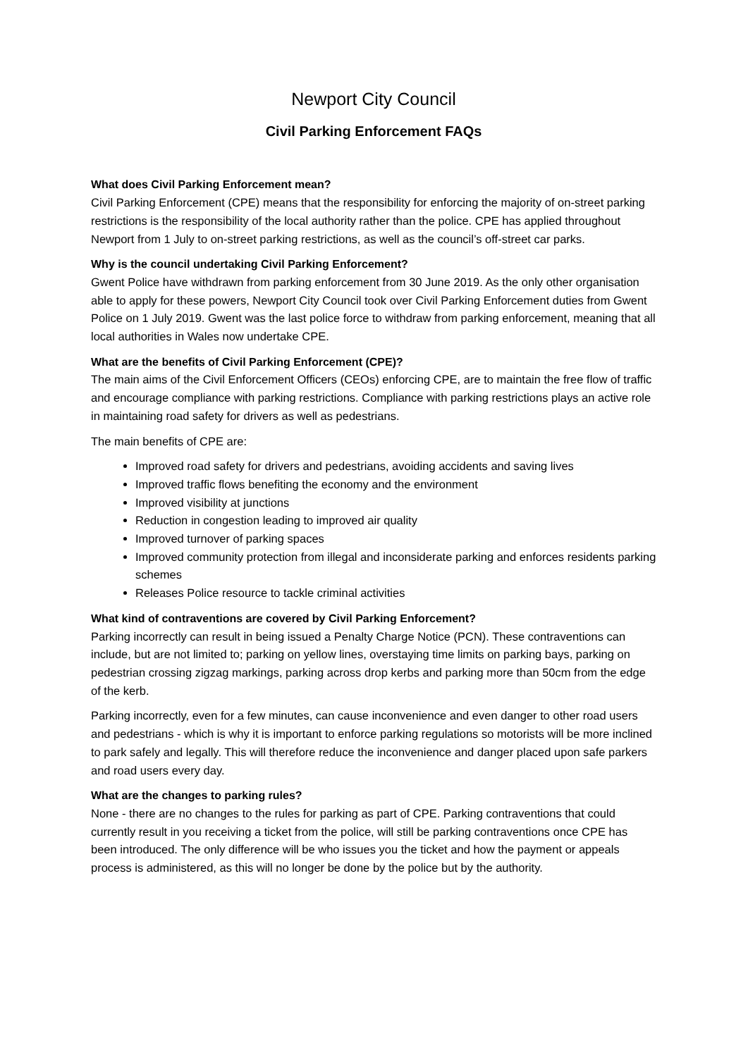Newport City Council
Civil Parking Enforcement FAQs
What does Civil Parking Enforcement mean?
Civil Parking Enforcement (CPE) means that the responsibility for enforcing the majority of on-street parking restrictions is the responsibility of the local authority rather than the police. CPE has applied throughout Newport from 1 July to on-street parking restrictions, as well as the council’s off-street car parks.
Why is the council undertaking Civil Parking Enforcement?
Gwent Police have withdrawn from parking enforcement from 30 June 2019. As the only other organisation able to apply for these powers, Newport City Council took over Civil Parking Enforcement duties from Gwent Police on 1 July 2019. Gwent was the last police force to withdraw from parking enforcement, meaning that all local authorities in Wales now undertake CPE.
What are the benefits of Civil Parking Enforcement (CPE)?
The main aims of the Civil Enforcement Officers (CEOs) enforcing CPE, are to maintain the free flow of traffic and encourage compliance with parking restrictions. Compliance with parking restrictions plays an active role in maintaining road safety for drivers as well as pedestrians.
The main benefits of CPE are:
Improved road safety for drivers and pedestrians, avoiding accidents and saving lives
Improved traffic flows benefiting the economy and the environment
Improved visibility at junctions
Reduction in congestion leading to improved air quality
Improved turnover of parking spaces
Improved community protection from illegal and inconsiderate parking and enforces residents parking schemes
Releases Police resource to tackle criminal activities
What kind of contraventions are covered by Civil Parking Enforcement?
Parking incorrectly can result in being issued a Penalty Charge Notice (PCN). These contraventions can include, but are not limited to; parking on yellow lines, overstaying time limits on parking bays, parking on pedestrian crossing zigzag markings, parking across drop kerbs and parking more than 50cm from the edge of the kerb.
Parking incorrectly, even for a few minutes, can cause inconvenience and even danger to other road users and pedestrians - which is why it is important to enforce parking regulations so motorists will be more inclined to park safely and legally. This will therefore reduce the inconvenience and danger placed upon safe parkers and road users every day.
What are the changes to parking rules?
None - there are no changes to the rules for parking as part of CPE. Parking contraventions that could currently result in you receiving a ticket from the police, will still be parking contraventions once CPE has been introduced. The only difference will be who issues you the ticket and how the payment or appeals process is administered, as this will no longer be done by the police but by the authority.